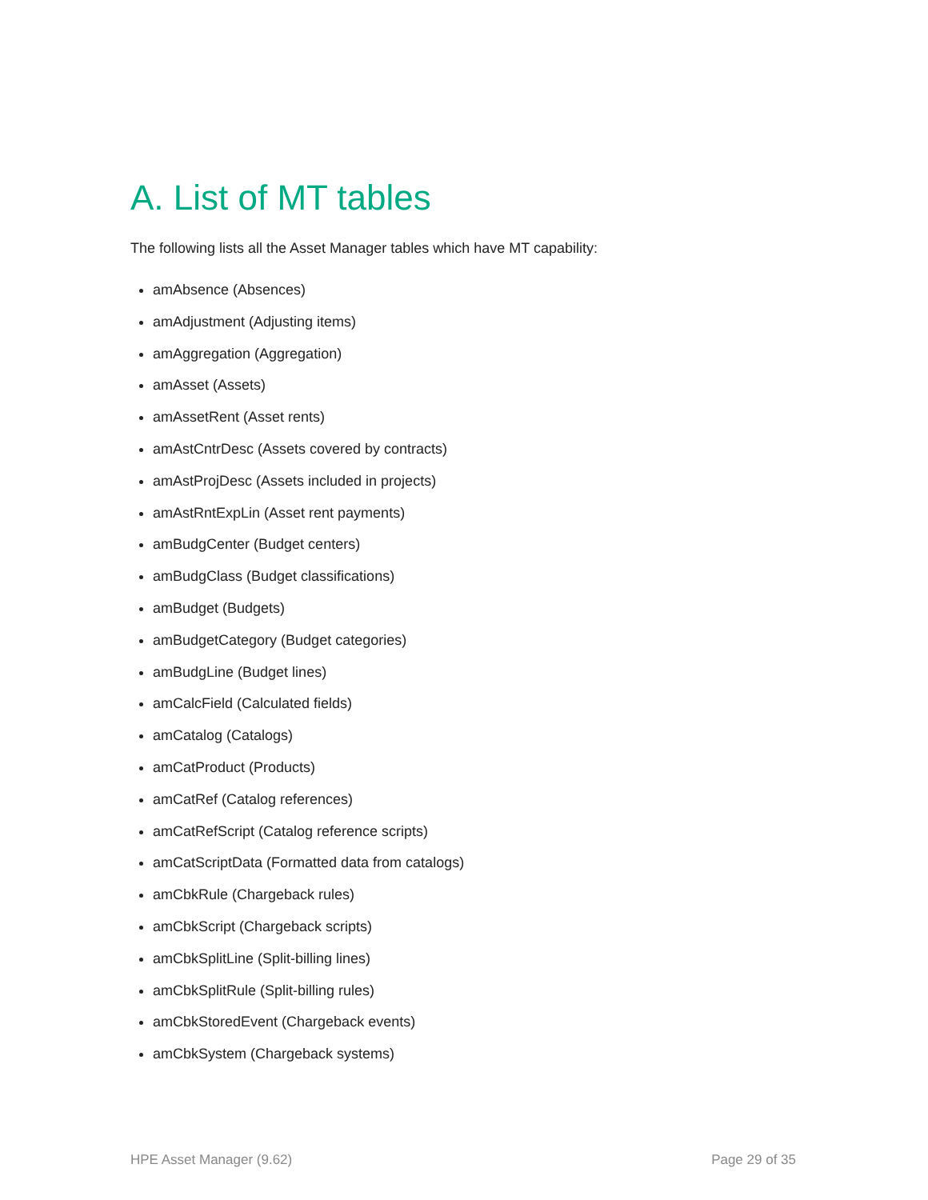A. List of MT tables
The following lists all the Asset Manager tables which have MT capability:
amAbsence (Absences)
amAdjustment (Adjusting items)
amAggregation (Aggregation)
amAsset (Assets)
amAssetRent (Asset rents)
amAstCntrDesc (Assets covered by contracts)
amAstProjDesc (Assets included in projects)
amAstRntExpLin (Asset rent payments)
amBudgCenter (Budget centers)
amBudgClass (Budget classifications)
amBudget (Budgets)
amBudgetCategory (Budget categories)
amBudgLine (Budget lines)
amCalcField (Calculated fields)
amCatalog (Catalogs)
amCatProduct (Products)
amCatRef (Catalog references)
amCatRefScript (Catalog reference scripts)
amCatScriptData (Formatted data from catalogs)
amCbkRule (Chargeback rules)
amCbkScript (Chargeback scripts)
amCbkSplitLine (Split-billing lines)
amCbkSplitRule (Split-billing rules)
amCbkStoredEvent (Chargeback events)
amCbkSystem (Chargeback systems)
HPE Asset Manager (9.62) Page 29 of 35